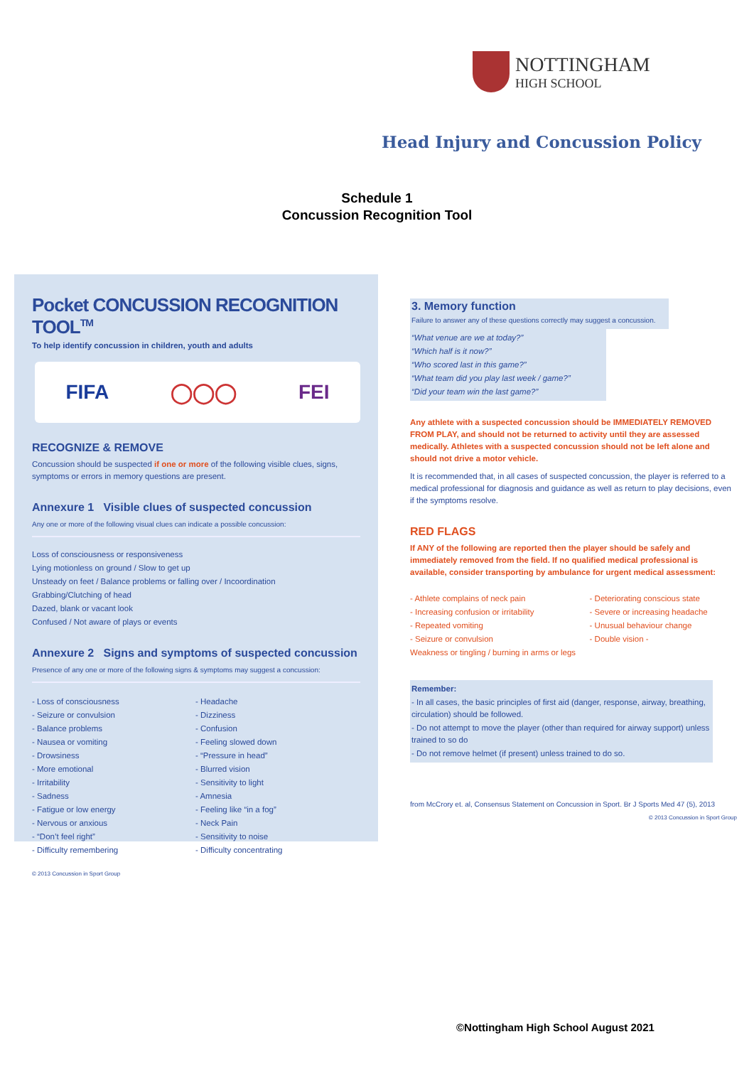NOTTINGHAM
HIGH SCHOOL
Head Injury and Concussion Policy
Schedule 1
Concussion Recognition Tool
Pocket CONCUSSION RECOGNITION TOOL<sup>TM</sup>
To help identify concussion in children, youth and adults
FIFA ◯◯◯ FEI
RECOGNIZE & REMOVE
Concussion should be suspected if one or more of the following visible clues, signs, symptoms or errors in memory questions are present.
Annexure 1 Visible clues of suspected concussion
Any one or more of the following visual clues can indicate a possible concussion:
Loss of consciousness or responsiveness
Lying motionless on ground / Slow to get up
Unsteady on feet / Balance problems or falling over / Incoordination
Grabbing/Clutching of head
Dazed, blank or vacant look
Confused / Not aware of plays or events
Annexure 2 Signs and symptoms of suspected concussion
Presence of any one or more of the following signs & symptoms may suggest a concussion:
- Loss of consciousness
- Seizure or convulsion
- Balance problems
- Nausea or vomiting
- Drowsiness
- More emotional
- Irritability
- Sadness
- Fatigue or low energy
- Nervous or anxious
- “Don’t feel right”
- Difficulty remembering
- Headache
- Dizziness
- Confusion
- Feeling slowed down
- “Pressure in head”
- Blurred vision
- Sensitivity to light
- Amnesia
- Feeling like “in a fog”
- Neck Pain
- Sensitivity to noise
- Difficulty concentrating
© 2013 Concussion in Sport Group
3. Memory function
Failure to answer any of these questions correctly may suggest a concussion.
“What venue are we at today?”
“Which half is it now?”
“Who scored last in this game?”
“What team did you play last week / game?”
“Did your team win the last game?”
Any athlete with a suspected concussion should be IMMEDIATELY REMOVED FROM PLAY, and should not be returned to activity until they are assessed medically. Athletes with a suspected concussion should not be left alone and should not drive a motor vehicle.
It is recommended that, in all cases of suspected concussion, the player is referred to a medical professional for diagnosis and guidance as well as return to play decisions, even if the symptoms resolve.
RED FLAGS
If ANY of the following are reported then the player should be safely and immediately removed from the field. If no qualified medical professional is available, consider transporting by ambulance for urgent medical assessment:
- Athlete complains of neck pain
- Increasing confusion or irritability
- Repeated vomiting
- Seizure or convulsion
Weakness or tingling / burning in arms or legs
- Deteriorating conscious state
- Severe or increasing headache
- Unusual behaviour change
- Double vision -
Remember:
- In all cases, the basic principles of first aid (danger, response, airway, breathing, circulation) should be followed.
- Do not attempt to move the player (other than required for airway support) unless trained to so do
- Do not remove helmet (if present) unless trained to do so.
from McCrory et. al, Consensus Statement on Concussion in Sport. Br J Sports Med 47 (5), 2013
© 2013 Concussion in Sport Group
©Nottingham High School August 2021